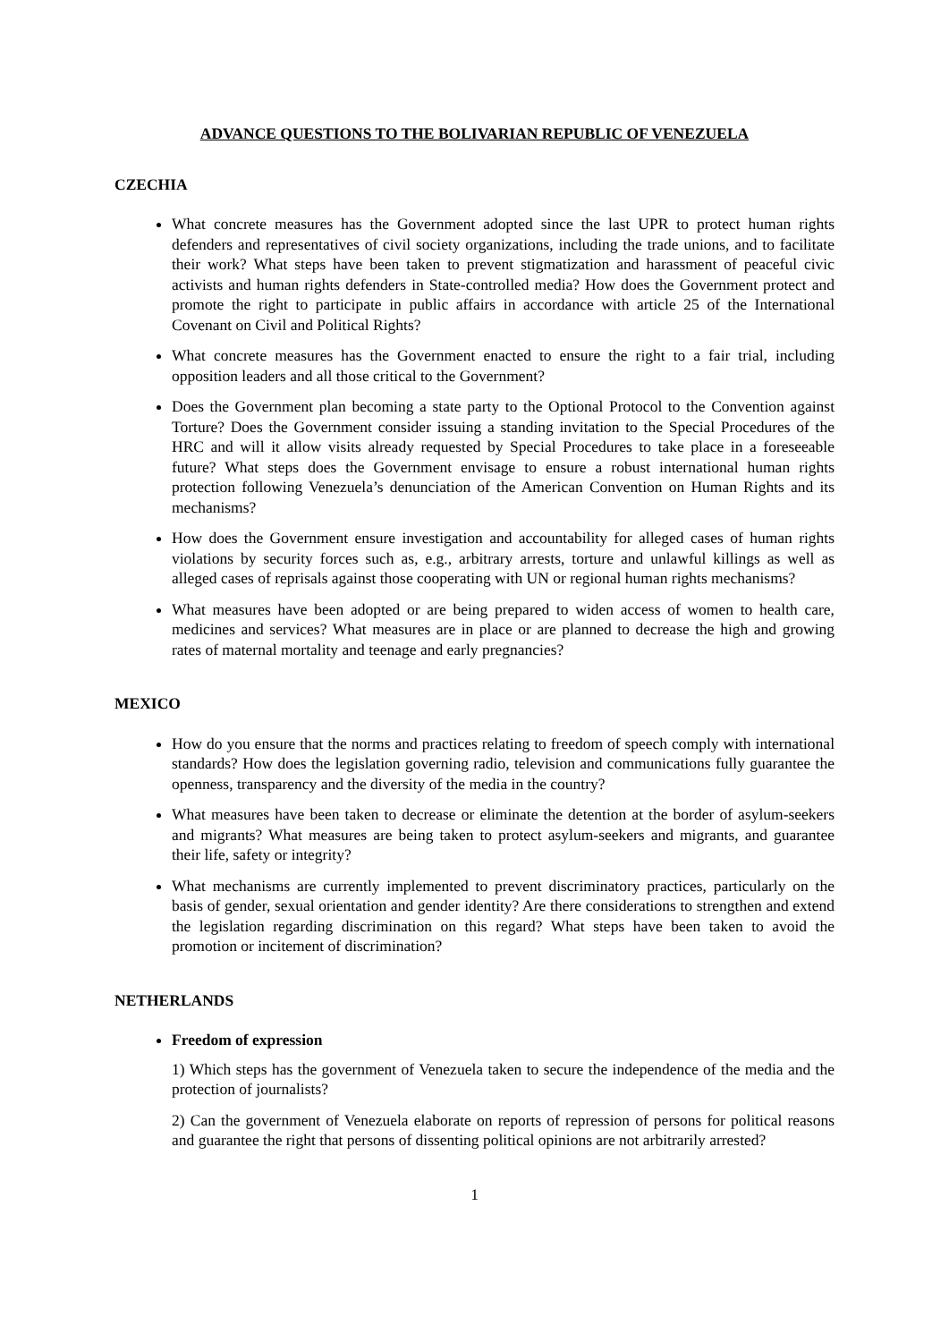ADVANCE QUESTIONS TO THE BOLIVARIAN REPUBLIC OF VENEZUELA
CZECHIA
What concrete measures has the Government adopted since the last UPR to protect human rights defenders and representatives of civil society organizations, including the trade unions, and to facilitate their work? What steps have been taken to prevent stigmatization and harassment of peaceful civic activists and human rights defenders in State-controlled media? How does the Government protect and promote the right to participate in public affairs in accordance with article 25 of the International Covenant on Civil and Political Rights?
What concrete measures has the Government enacted to ensure the right to a fair trial, including opposition leaders and all those critical to the Government?
Does the Government plan becoming a state party to the Optional Protocol to the Convention against Torture? Does the Government consider issuing a standing invitation to the Special Procedures of the HRC and will it allow visits already requested by Special Procedures to take place in a foreseeable future? What steps does the Government envisage to ensure a robust international human rights protection following Venezuela’s denunciation of the American Convention on Human Rights and its mechanisms?
How does the Government ensure investigation and accountability for alleged cases of human rights violations by security forces such as, e.g., arbitrary arrests, torture and unlawful killings as well as alleged cases of reprisals against those cooperating with UN or regional human rights mechanisms?
What measures have been adopted or are being prepared to widen access of women to health care, medicines and services? What measures are in place or are planned to decrease the high and growing rates of maternal mortality and teenage and early pregnancies?
MEXICO
How do you ensure that the norms and practices relating to freedom of speech comply with international standards? How does the legislation governing radio, television and communications fully guarantee the openness, transparency and the diversity of the media in the country?
What measures have been taken to decrease or eliminate the detention at the border of asylum-seekers and migrants? What measures are being taken to protect asylum-seekers and migrants, and guarantee their life, safety or integrity?
What mechanisms are currently implemented to prevent discriminatory practices, particularly on the basis of gender, sexual orientation and gender identity? Are there considerations to strengthen and extend the legislation regarding discrimination on this regard? What steps have been taken to avoid the promotion or incitement of discrimination?
NETHERLANDS
Freedom of expression
1) Which steps has the government of Venezuela taken to secure the independence of the media and the protection of journalists?
2) Can the government of Venezuela elaborate on reports of repression of persons for political reasons and guarantee the right that persons of dissenting political opinions are not arbitrarily arrested?
1